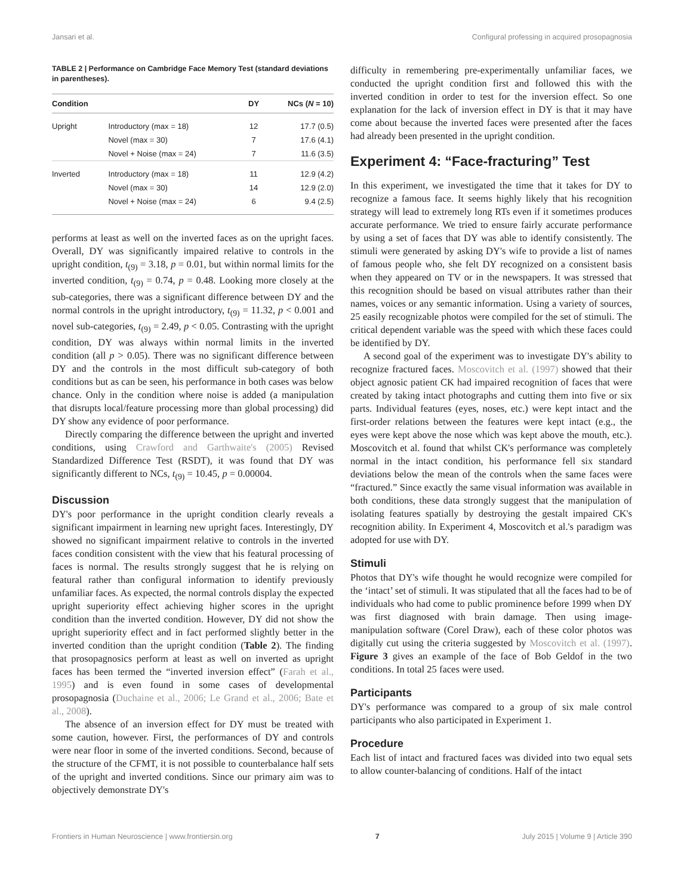Jansari et al. Configural professing in acquired prosopagnosia
TABLE 2 | Performance on Cambridge Face Memory Test (standard deviations in parentheses).
| Condition | | DY | NCs ( N = 10) |
| --- | --- | --- | --- |
| Upright | Introductory (max = 18) | 12 | 17.7 (0.5) |
| | Novel (max = 30) | 7 | 17.6 (4.1) |
| | Novel + Noise (max = 24) | 7 | 11.6 (3.5) |
| Inverted | Introductory (max = 18) | 11 | 12.9 (4.2) |
| | Novel (max = 30) | 14 | 12.9 (2.0) |
| | Novel + Noise (max = 24) | 6 | 9.4 (2.5) |
performs at least as well on the inverted faces as on the upright faces. Overall, DY was significantly impaired relative to controls in the upright condition, t<sub>(9)</sub> = 3.18, p = 0.01, but within normal limits for the inverted condition, t<sub>(9)</sub> = 0.74, p = 0.48. Looking more closely at the sub-categories, there was a significant difference between DY and the normal controls in the upright introductory, t<sub>(9)</sub> = 11.32, p < 0.001 and novel sub-categories, t<sub>(9)</sub> = 2.49, p < 0.05. Contrasting with the upright condition, DY was always within normal limits in the inverted condition (all p > 0.05). There was no significant difference between DY and the controls in the most difficult sub-category of both conditions but as can be seen, his performance in both cases was below chance. Only in the condition where noise is added (a manipulation that disrupts local/feature processing more than global processing) did DY show any evidence of poor performance.
Directly comparing the difference between the upright and inverted conditions, using Crawford and Garthwaite's (2005) Revised Standardized Difference Test (RSDT), it was found that DY was significantly different to NCs, t<sub>(9)</sub> = 10.45, p = 0.00004.
Discussion
DY's poor performance in the upright condition clearly reveals a significant impairment in learning new upright faces. Interestingly, DY showed no significant impairment relative to controls in the inverted faces condition consistent with the view that his featural processing of faces is normal. The results strongly suggest that he is relying on featural rather than configural information to identify previously unfamiliar faces. As expected, the normal controls display the expected upright superiority effect achieving higher scores in the upright condition than the inverted condition. However, DY did not show the upright superiority effect and in fact performed slightly better in the inverted condition than the upright condition (Table 2). The finding that prosopagnosics perform at least as well on inverted as upright faces has been termed the “inverted inversion effect” (Farah et al., 1995) and is even found in some cases of developmental prosopagnosia (Duchaine et al., 2006; Le Grand et al., 2006; Bate et al., 2008).
The absence of an inversion effect for DY must be treated with some caution, however. First, the performances of DY and controls were near floor in some of the inverted conditions. Second, because of the structure of the CFMT, it is not possible to counterbalance half sets of the upright and inverted conditions. Since our primary aim was to objectively demonstrate DY's
difficulty in remembering pre-experimentally unfamiliar faces, we conducted the upright condition first and followed this with the inverted condition in order to test for the inversion effect. So one explanation for the lack of inversion effect in DY is that it may have come about because the inverted faces were presented after the faces had already been presented in the upright condition.
Experiment 4: “Face-fracturing” Test
In this experiment, we investigated the time that it takes for DY to recognize a famous face. It seems highly likely that his recognition strategy will lead to extremely long RTs even if it sometimes produces accurate performance. We tried to ensure fairly accurate performance by using a set of faces that DY was able to identify consistently. The stimuli were generated by asking DY's wife to provide a list of names of famous people who, she felt DY recognized on a consistent basis when they appeared on TV or in the newspapers. It was stressed that this recognition should be based on visual attributes rather than their names, voices or any semantic information. Using a variety of sources, 25 easily recognizable photos were compiled for the set of stimuli. The critical dependent variable was the speed with which these faces could be identified by DY.
A second goal of the experiment was to investigate DY's ability to recognize fractured faces. Moscovitch et al. (1997) showed that their object agnosic patient CK had impaired recognition of faces that were created by taking intact photographs and cutting them into five or six parts. Individual features (eyes, noses, etc.) were kept intact and the first-order relations between the features were kept intact (e.g., the eyes were kept above the nose which was kept above the mouth, etc.). Moscovitch et al. found that whilst CK's performance was completely normal in the intact condition, his performance fell six standard deviations below the mean of the controls when the same faces were “fractured.” Since exactly the same visual information was available in both conditions, these data strongly suggest that the manipulation of isolating features spatially by destroying the gestalt impaired CK's recognition ability. In Experiment 4, Moscovitch et al.'s paradigm was adopted for use with DY.
Stimuli
Photos that DY's wife thought he would recognize were compiled for the ‘intact’ set of stimuli. It was stipulated that all the faces had to be of individuals who had come to public prominence before 1999 when DY was first diagnosed with brain damage. Then using image-manipulation software (Corel Draw), each of these color photos was digitally cut using the criteria suggested by Moscovitch et al. (1997). Figure 3 gives an example of the face of Bob Geldof in the two conditions. In total 25 faces were used.
Participants
DY's performance was compared to a group of six male control participants who also participated in Experiment 1.
Procedure
Each list of intact and fractured faces was divided into two equal sets to allow counter-balancing of conditions. Half of the intact
Frontiers in Human Neuroscience | www.frontiersin.org 7 July 2015 | Volume 9 | Article 390